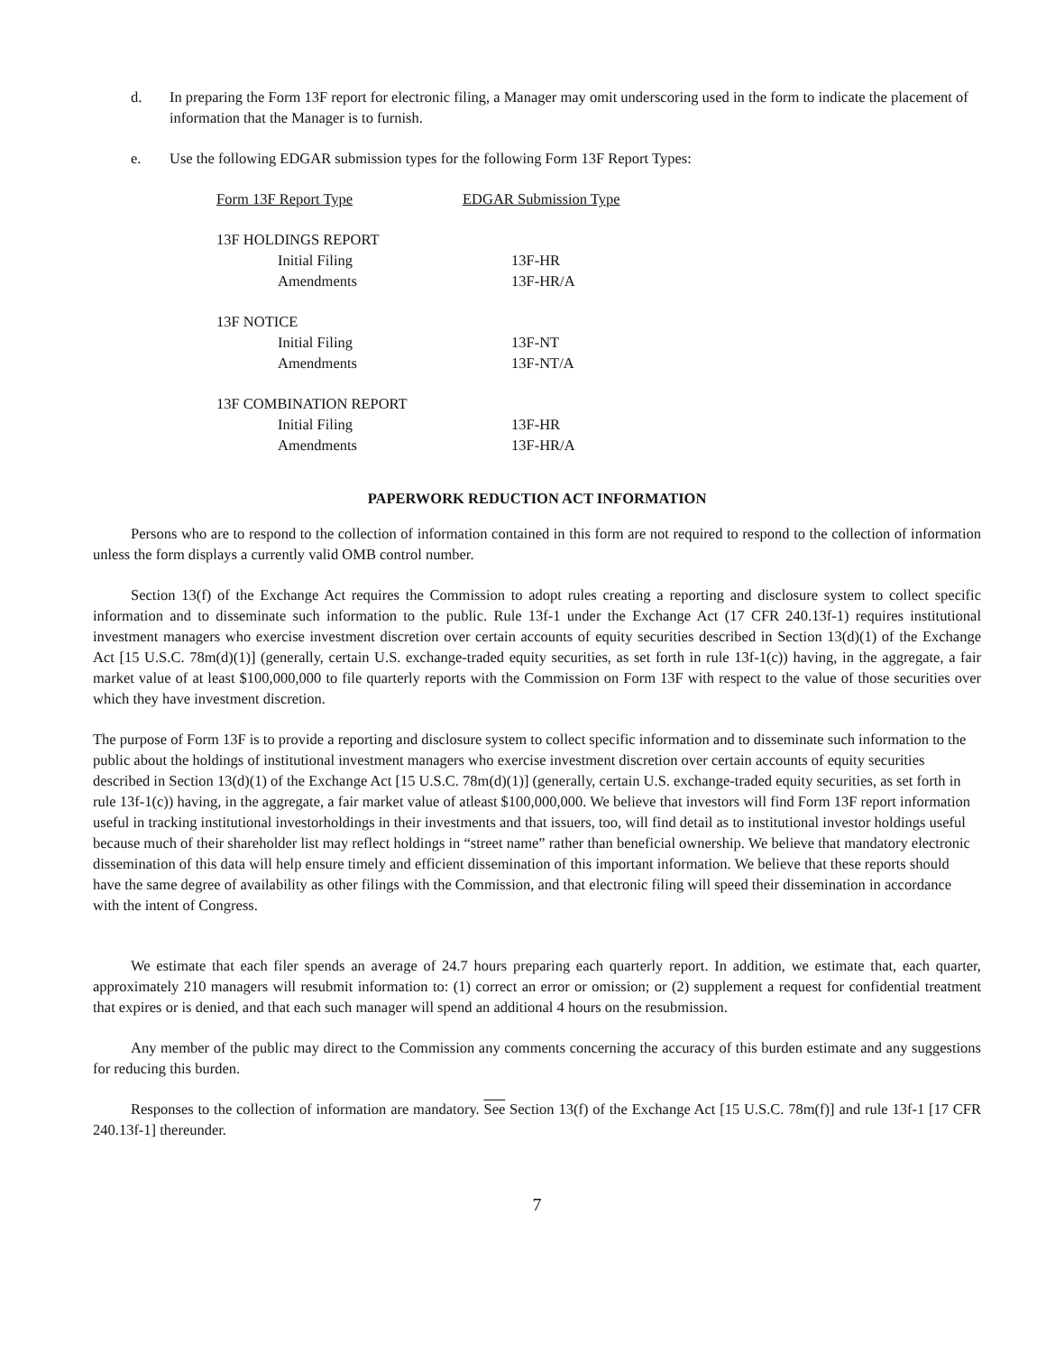d. In preparing the Form 13F report for electronic filing, a Manager may omit underscoring used in the form to indicate the placement of information that the Manager is to furnish.
e. Use the following EDGAR submission types for the following Form 13F Report Types:
| Form 13F Report Type | EDGAR Submission Type |
| --- | --- |
| 13F HOLDINGS REPORT | |
| Initial Filing | 13F-HR |
| Amendments | 13F-HR/A |
| 13F NOTICE | |
| Initial Filing | 13F-NT |
| Amendments | 13F-NT/A |
| 13F COMBINATION REPORT | |
| Initial Filing | 13F-HR |
| Amendments | 13F-HR/A |
PAPERWORK REDUCTION ACT INFORMATION
Persons who are to respond to the collection of information contained in this form are not required to respond to the collection of information unless the form displays a currently valid OMB control number.
Section 13(f) of the Exchange Act requires the Commission to adopt rules creating a reporting and disclosure system to collect specific information and to disseminate such information to the public. Rule 13f-1 under the Exchange Act (17 CFR 240.13f-1) requires institutional investment managers who exercise investment discretion over certain accounts of equity securities described in Section 13(d)(1) of the Exchange Act [15 U.S.C. 78m(d)(1)] (generally, certain U.S. exchange-traded equity securities, as set forth in rule 13f-1(c)) having, in the aggregate, a fair market value of at least $100,000,000 to file quarterly reports with the Commission on Form 13F with respect to the value of those securities over which they have investment discretion.
The purpose of Form 13F is to provide a reporting and disclosure system to collect specific information and to disseminate such information to the public about the holdings of institutional investment managers who exercise investment discretion over certain accounts of equity securities described in Section 13(d)(1) of the Exchange Act [15 U.S.C. 78m(d)(1)] (generally, certain U.S. exchange-traded equity securities, as set forth in rule 13f-1(c)) having, in the aggregate, a fair market value of atleast $100,000,000. We believe that investors will find Form 13F report information useful in tracking institutional investorholdings in their investments and that issuers, too, will find detail as to institutional investor holdings useful because much of their shareholder list may reflect holdings in “street name” rather than beneficial ownership. We believe that mandatory electronic dissemination of this data will help ensure timely and efficient dissemination of this important information. We believe that these reports should have the same degree of availability as other filings with the Commission, and that electronic filing will speed their dissemination in accordance with the intent of Congress.
We estimate that each filer spends an average of 24.7 hours preparing each quarterly report. In addition, we estimate that, each quarter, approximately 210 managers will resubmit information to: (1) correct an error or omission; or (2) supplement a request for confidential treatment that expires or is denied, and that each such manager will spend an additional 4 hours on the resubmission.
Any member of the public may direct to the Commission any comments concerning the accuracy of this burden estimate and any suggestions for reducing this burden.
Responses to the collection of information are mandatory. See Section 13(f) of the Exchange Act [15 U.S.C. 78m(f)] and rule 13f-1 [17 CFR 240.13f-1] thereunder.
7